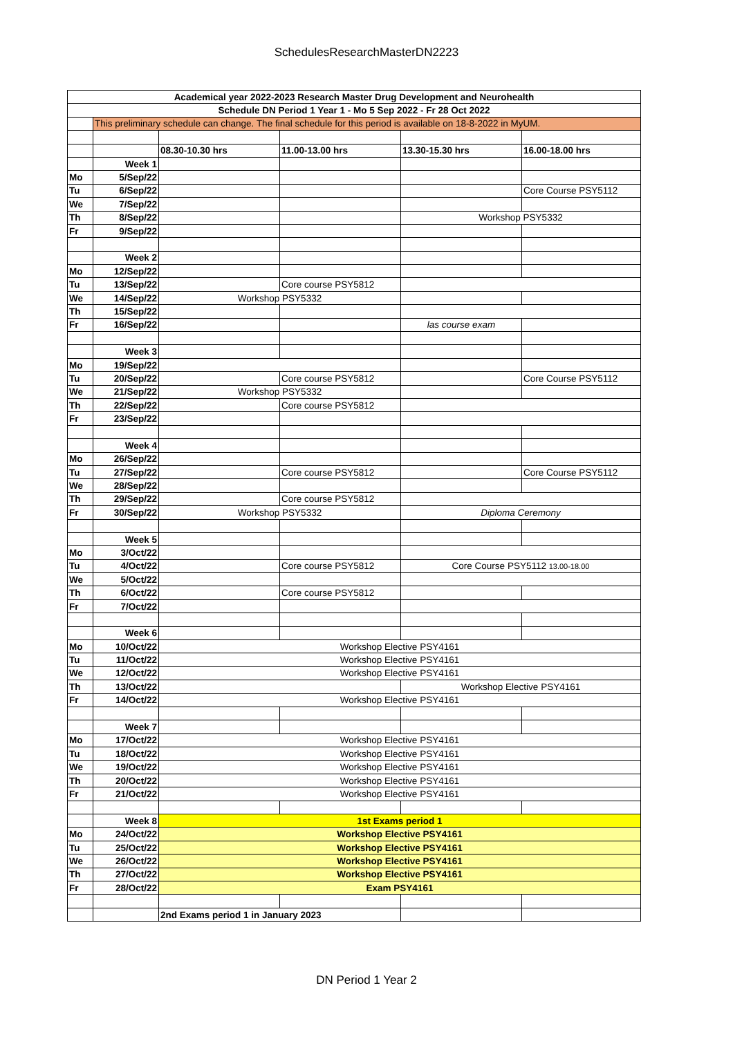SchedulesResearchMasterDN2223
| Academical year 2022-2023 Research Master Drug Development and Neurohealth | | | | | |
| Schedule DN Period 1 Year 1 - Mo 5 Sep 2022 - Fr 28 Oct 2022 | | | | | |
| | This preliminary schedule can change. The final schedule for this period is available on 18-8-2022 in MyUM. | | | | |
| | | 08.30-10.30 hrs | 11.00-13.00 hrs | 13.30-15.30 hrs | 16.00-18.00 hrs |
| | Week 1 | | | | |
| Mo | 5/Sep/22 | | | | |
| Tu | 6/Sep/22 | | | | Core Course PSY5112 |
| We | 7/Sep/22 | | | | |
| Th | 8/Sep/22 | | | Workshop PSY5332 | |
| Fr | 9/Sep/22 | | | | |
| | Week 2 | | | | |
| Mo | 12/Sep/22 | | | | |
| Tu | 13/Sep/22 | | Core course PSY5812 | | |
| We | 14/Sep/22 | Workshop PSY5332 | | | |
| Th | 15/Sep/22 | | | | |
| Fr | 16/Sep/22 | | | las course exam | |
| | Week 3 | | | | |
| Mo | 19/Sep/22 | | | | |
| Tu | 20/Sep/22 | | Core course PSY5812 | | Core Course PSY5112 |
| We | 21/Sep/22 | Workshop PSY5332 | | | |
| Th | 22/Sep/22 | | Core course PSY5812 | | |
| Fr | 23/Sep/22 | | | | |
| | Week 4 | | | | |
| Mo | 26/Sep/22 | | | | |
| Tu | 27/Sep/22 | | Core course PSY5812 | | Core Course PSY5112 |
| We | 28/Sep/22 | | | | |
| Th | 29/Sep/22 | | Core course PSY5812 | | |
| Fr | 30/Sep/22 | Workshop PSY5332 | | Diploma Ceremony | |
| | Week 5 | | | | |
| Mo | 3/Oct/22 | | | | |
| Tu | 4/Oct/22 | | Core course PSY5812 | Core Course PSY5112 13.00-18.00 | |
| We | 5/Oct/22 | | | | |
| Th | 6/Oct/22 | | Core course PSY5812 | | |
| Fr | 7/Oct/22 | | | | |
| | Week 6 | | | | |
| Mo | 10/Oct/22 | Workshop Elective PSY4161 | | | |
| Tu | 11/Oct/22 | Workshop Elective PSY4161 | | | |
| We | 12/Oct/22 | Workshop Elective PSY4161 | | | |
| Th | 13/Oct/22 | | | Workshop Elective PSY4161 | |
| Fr | 14/Oct/22 | Workshop Elective PSY4161 | | | |
| | Week 7 | | | | |
| Mo | 17/Oct/22 | Workshop Elective PSY4161 | | | |
| Tu | 18/Oct/22 | Workshop Elective PSY4161 | | | |
| We | 19/Oct/22 | Workshop Elective PSY4161 | | | |
| Th | 20/Oct/22 | Workshop Elective PSY4161 | | | |
| Fr | 21/Oct/22 | Workshop Elective PSY4161 | | | |
| | Week 8 | 1st Exams period 1 | | | |
| Mo | 24/Oct/22 | Workshop Elective PSY4161 | | | |
| Tu | 25/Oct/22 | Workshop Elective PSY4161 | | | |
| We | 26/Oct/22 | Workshop Elective PSY4161 | | | |
| Th | 27/Oct/22 | Workshop Elective PSY4161 | | | |
| Fr | 28/Oct/22 | Exam PSY4161 | | | |
| | | 2nd Exams period 1 in January 2023 | | | |
DN Period 1 Year 2